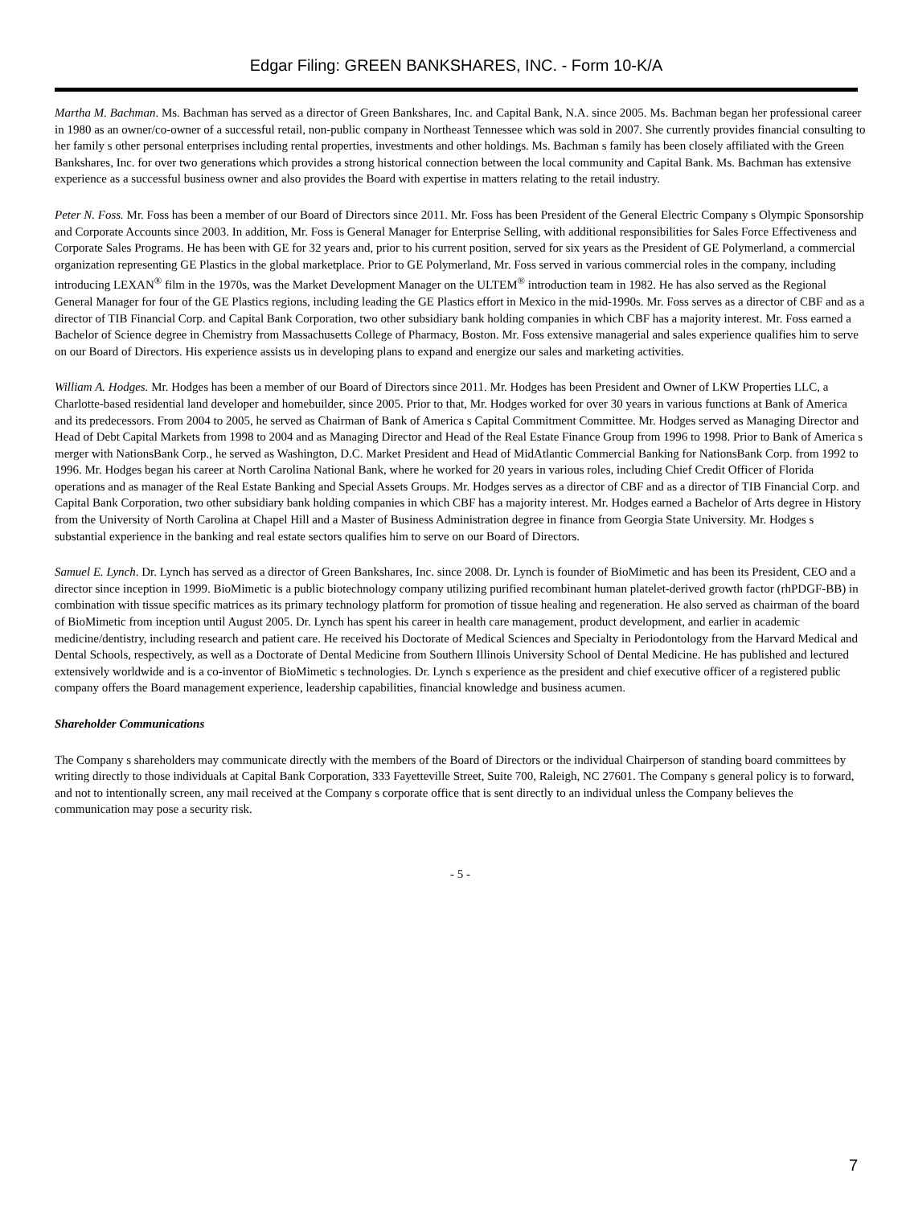Edgar Filing: GREEN BANKSHARES, INC. - Form 10-K/A
Martha M. Bachman. Ms. Bachman has served as a director of Green Bankshares, Inc. and Capital Bank, N.A. since 2005. Ms. Bachman began her professional career in 1980 as an owner/co-owner of a successful retail, non-public company in Northeast Tennessee which was sold in 2007. She currently provides financial consulting to her family s other personal enterprises including rental properties, investments and other holdings. Ms. Bachman s family has been closely affiliated with the Green Bankshares, Inc. for over two generations which provides a strong historical connection between the local community and Capital Bank. Ms. Bachman has extensive experience as a successful business owner and also provides the Board with expertise in matters relating to the retail industry.
Peter N. Foss. Mr. Foss has been a member of our Board of Directors since 2011. Mr. Foss has been President of the General Electric Company s Olympic Sponsorship and Corporate Accounts since 2003. In addition, Mr. Foss is General Manager for Enterprise Selling, with additional responsibilities for Sales Force Effectiveness and Corporate Sales Programs. He has been with GE for 32 years and, prior to his current position, served for six years as the President of GE Polymerland, a commercial organization representing GE Plastics in the global marketplace. Prior to GE Polymerland, Mr. Foss served in various commercial roles in the company, including introducing LEXAN<sup>®</sup> film in the 1970s, was the Market Development Manager on the ULTEM<sup>®</sup> introduction team in 1982. He has also served as the Regional General Manager for four of the GE Plastics regions, including leading the GE Plastics effort in Mexico in the mid-1990s. Mr. Foss serves as a director of CBF and as a director of TIB Financial Corp. and Capital Bank Corporation, two other subsidiary bank holding companies in which CBF has a majority interest. Mr. Foss earned a Bachelor of Science degree in Chemistry from Massachusetts College of Pharmacy, Boston. Mr. Foss extensive managerial and sales experience qualifies him to serve on our Board of Directors. His experience assists us in developing plans to expand and energize our sales and marketing activities.
William A. Hodges. Mr. Hodges has been a member of our Board of Directors since 2011. Mr. Hodges has been President and Owner of LKW Properties LLC, a Charlotte-based residential land developer and homebuilder, since 2005. Prior to that, Mr. Hodges worked for over 30 years in various functions at Bank of America and its predecessors. From 2004 to 2005, he served as Chairman of Bank of America s Capital Commitment Committee. Mr. Hodges served as Managing Director and Head of Debt Capital Markets from 1998 to 2004 and as Managing Director and Head of the Real Estate Finance Group from 1996 to 1998. Prior to Bank of America s merger with NationsBank Corp., he served as Washington, D.C. Market President and Head of MidAtlantic Commercial Banking for NationsBank Corp. from 1992 to 1996. Mr. Hodges began his career at North Carolina National Bank, where he worked for 20 years in various roles, including Chief Credit Officer of Florida operations and as manager of the Real Estate Banking and Special Assets Groups. Mr. Hodges serves as a director of CBF and as a director of TIB Financial Corp. and Capital Bank Corporation, two other subsidiary bank holding companies in which CBF has a majority interest. Mr. Hodges earned a Bachelor of Arts degree in History from the University of North Carolina at Chapel Hill and a Master of Business Administration degree in finance from Georgia State University. Mr. Hodges s substantial experience in the banking and real estate sectors qualifies him to serve on our Board of Directors.
Samuel E. Lynch. Dr. Lynch has served as a director of Green Bankshares, Inc. since 2008. Dr. Lynch is founder of BioMimetic and has been its President, CEO and a director since inception in 1999. BioMimetic is a public biotechnology company utilizing purified recombinant human platelet-derived growth factor (rhPDGF-BB) in combination with tissue specific matrices as its primary technology platform for promotion of tissue healing and regeneration. He also served as chairman of the board of BioMimetic from inception until August 2005. Dr. Lynch has spent his career in health care management, product development, and earlier in academic medicine/dentistry, including research and patient care. He received his Doctorate of Medical Sciences and Specialty in Periodontology from the Harvard Medical and Dental Schools, respectively, as well as a Doctorate of Dental Medicine from Southern Illinois University School of Dental Medicine. He has published and lectured extensively worldwide and is a co-inventor of BioMimetic s technologies. Dr. Lynch s experience as the president and chief executive officer of a registered public company offers the Board management experience, leadership capabilities, financial knowledge and business acumen.
Shareholder Communications
The Company s shareholders may communicate directly with the members of the Board of Directors or the individual Chairperson of standing board committees by writing directly to those individuals at Capital Bank Corporation, 333 Fayetteville Street, Suite 700, Raleigh, NC 27601. The Company s general policy is to forward, and not to intentionally screen, any mail received at the Company s corporate office that is sent directly to an individual unless the Company believes the communication may pose a security risk.
- 5 -
7